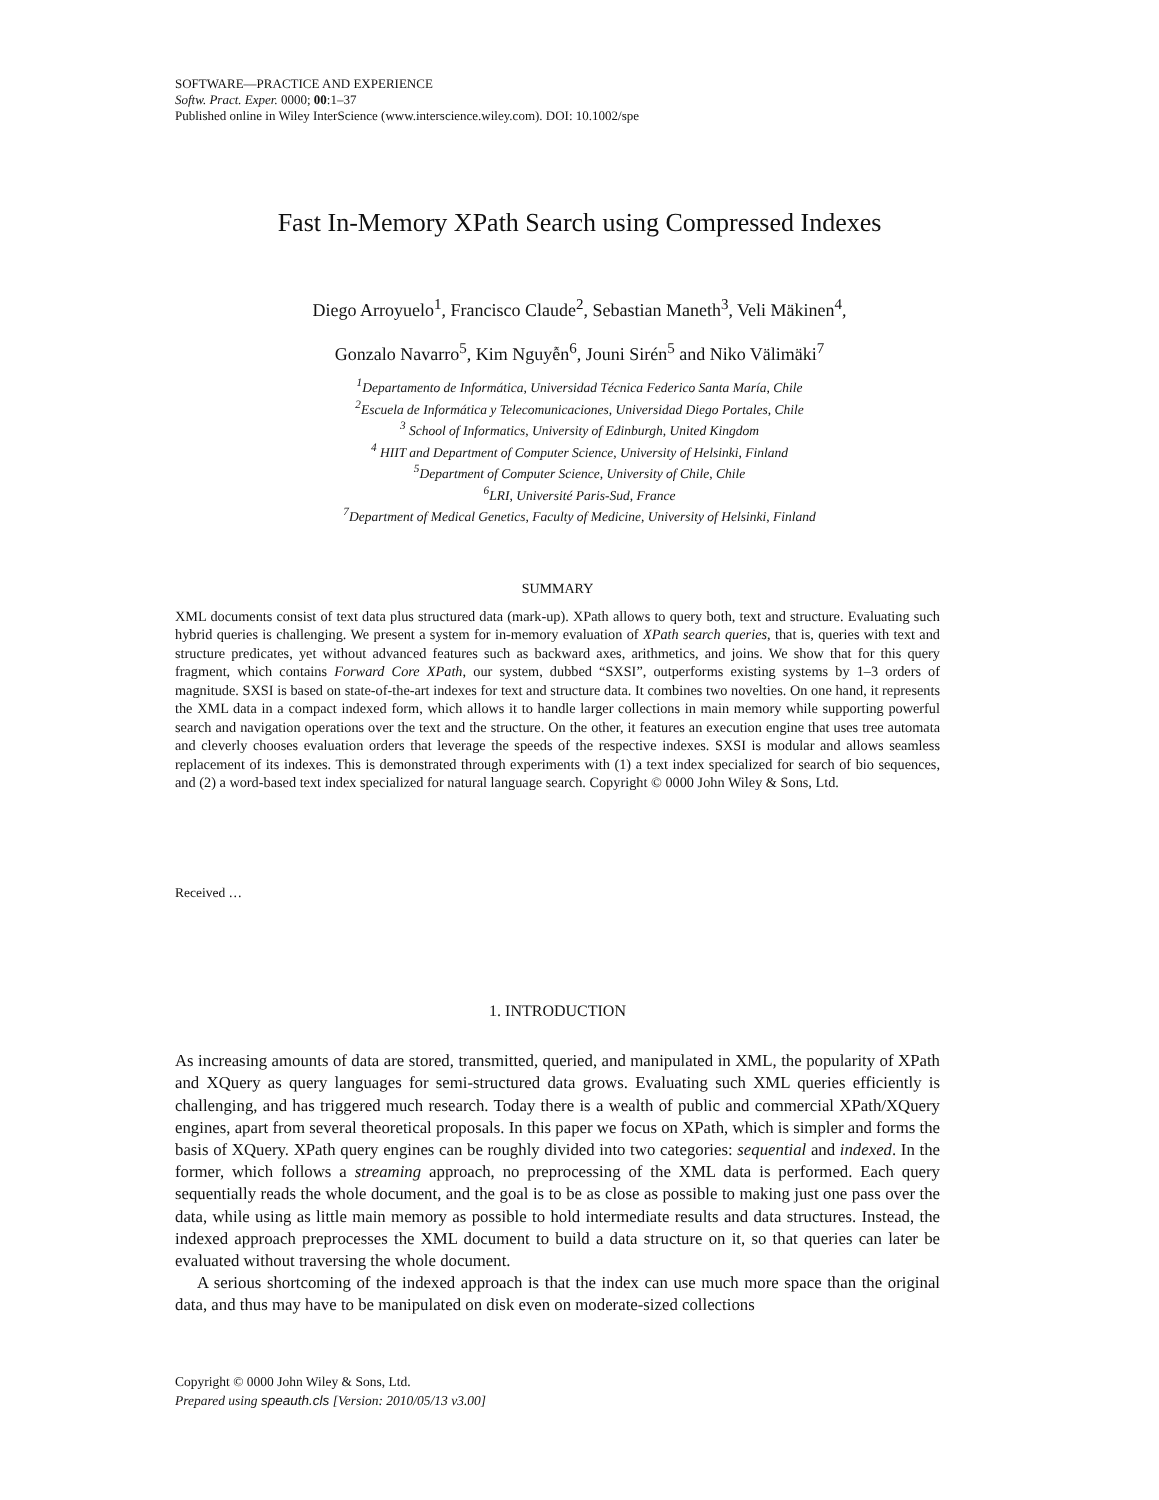SOFTWARE—PRACTICE AND EXPERIENCE
Softw. Pract. Exper. 0000; 00:1–37
Published online in Wiley InterScience (www.interscience.wiley.com). DOI: 10.1002/spe
Fast In-Memory XPath Search using Compressed Indexes
Diego Arroyuelo<sup>1</sup>, Francisco Claude<sup>2</sup>, Sebastian Maneth<sup>3</sup>, Veli Mäkinen<sup>4</sup>,
Gonzalo Navarro<sup>5</sup>, Kim Nguyễn<sup>6</sup>, Jouni Sirén<sup>5</sup> and Niko Välimäki<sup>7</sup>
<sup>1</sup> Departamento de Informática, Universidad Técnica Federico Santa María, Chile
<sup>2</sup> Escuela de Informática y Telecomunicaciones, Universidad Diego Portales, Chile
<sup>3</sup> School of Informatics, University of Edinburgh, United Kingdom
<sup>4</sup> HIIT and Department of Computer Science, University of Helsinki, Finland
<sup>5</sup> Department of Computer Science, University of Chile, Chile
<sup>6</sup> LRI, Université Paris-Sud, France
<sup>7</sup> Department of Medical Genetics, Faculty of Medicine, University of Helsinki, Finland
SUMMARY
XML documents consist of text data plus structured data (mark-up). XPath allows to query both, text and structure. Evaluating such hybrid queries is challenging. We present a system for in-memory evaluation of XPath search queries, that is, queries with text and structure predicates, yet without advanced features such as backward axes, arithmetics, and joins. We show that for this query fragment, which contains Forward Core XPath, our system, dubbed “SXSI”, outperforms existing systems by 1–3 orders of magnitude. SXSI is based on state-of-the-art indexes for text and structure data. It combines two novelties. On one hand, it represents the XML data in a compact indexed form, which allows it to handle larger collections in main memory while supporting powerful search and navigation operations over the text and the structure. On the other, it features an execution engine that uses tree automata and cleverly chooses evaluation orders that leverage the speeds of the respective indexes. SXSI is modular and allows seamless replacement of its indexes. This is demonstrated through experiments with (1) a text index specialized for search of bio sequences, and (2) a word-based text index specialized for natural language search. Copyright © 0000 John Wiley & Sons, Ltd.
Received …
1. INTRODUCTION
As increasing amounts of data are stored, transmitted, queried, and manipulated in XML, the popularity of XPath and XQuery as query languages for semi-structured data grows. Evaluating such XML queries efficiently is challenging, and has triggered much research. Today there is a wealth of public and commercial XPath/XQuery engines, apart from several theoretical proposals. In this paper we focus on XPath, which is simpler and forms the basis of XQuery. XPath query engines can be roughly divided into two categories: sequential and indexed. In the former, which follows a streaming approach, no preprocessing of the XML data is performed. Each query sequentially reads the whole document, and the goal is to be as close as possible to making just one pass over the data, while using as little main memory as possible to hold intermediate results and data structures. Instead, the indexed approach preprocesses the XML document to build a data structure on it, so that queries can later be evaluated without traversing the whole document.
A serious shortcoming of the indexed approach is that the index can use much more space than the original data, and thus may have to be manipulated on disk even on moderate-sized collections
Copyright © 0000 John Wiley & Sons, Ltd.
Prepared using speauth.cls [Version: 2010/05/13 v3.00]